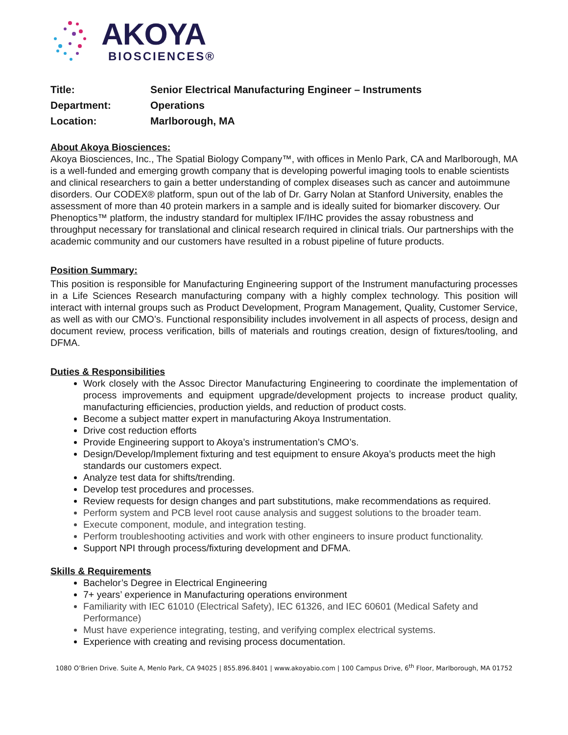AKOYA
BIOSCIENCES®
| Title: | Senior Electrical Manufacturing Engineer – Instruments |
| Department: | Operations |
| Location: | Marlborough, MA |
About Akoya Biosciences:
Akoya Biosciences, Inc., The Spatial Biology Company™, with offices in Menlo Park, CA and Marlborough, MA is a well-funded and emerging growth company that is developing powerful imaging tools to enable scientists and clinical researchers to gain a better understanding of complex diseases such as cancer and autoimmune disorders. Our CODEX® platform, spun out of the lab of Dr. Garry Nolan at Stanford University, enables the assessment of more than 40 protein markers in a sample and is ideally suited for biomarker discovery. Our Phenoptics™ platform, the industry standard for multiplex IF/IHC provides the assay robustness and throughput necessary for translational and clinical research required in clinical trials. Our partnerships with the academic community and our customers have resulted in a robust pipeline of future products.
Position Summary:
This position is responsible for Manufacturing Engineering support of the Instrument manufacturing processes in a Life Sciences Research manufacturing company with a highly complex technology. This position will interact with internal groups such as Product Development, Program Management, Quality, Customer Service, as well as with our CMO’s. Functional responsibility includes involvement in all aspects of process, design and document review, process verification, bills of materials and routings creation, design of fixtures/tooling, and DFMA.
Duties & Responsibilities
Work closely with the Assoc Director Manufacturing Engineering to coordinate the implementation of process improvements and equipment upgrade/development projects to increase product quality, manufacturing efficiencies, production yields, and reduction of product costs.
Become a subject matter expert in manufacturing Akoya Instrumentation.
Drive cost reduction efforts
Provide Engineering support to Akoya’s instrumentation’s CMO’s.
Design/Develop/Implement fixturing and test equipment to ensure Akoya’s products meet the high standards our customers expect.
Analyze test data for shifts/trending.
Develop test procedures and processes.
Review requests for design changes and part substitutions, make recommendations as required.
Perform system and PCB level root cause analysis and suggest solutions to the broader team.
Execute component, module, and integration testing.
Perform troubleshooting activities and work with other engineers to insure product functionality.
Support NPI through process/fixturing development and DFMA.
Skills & Requirements
Bachelor’s Degree in Electrical Engineering
7+ years’ experience in Manufacturing operations environment
Familiarity with IEC 61010 (Electrical Safety), IEC 61326, and IEC 60601 (Medical Safety and Performance)
Must have experience integrating, testing, and verifying complex electrical systems.
Experience with creating and revising process documentation.
1080 O’Brien Drive. Suite A, Menlo Park, CA 94025 | 855.896.8401 | www.akoyabio.com | 100 Campus Drive, 6<sup>th</sup> Floor, Marlborough, MA 01752